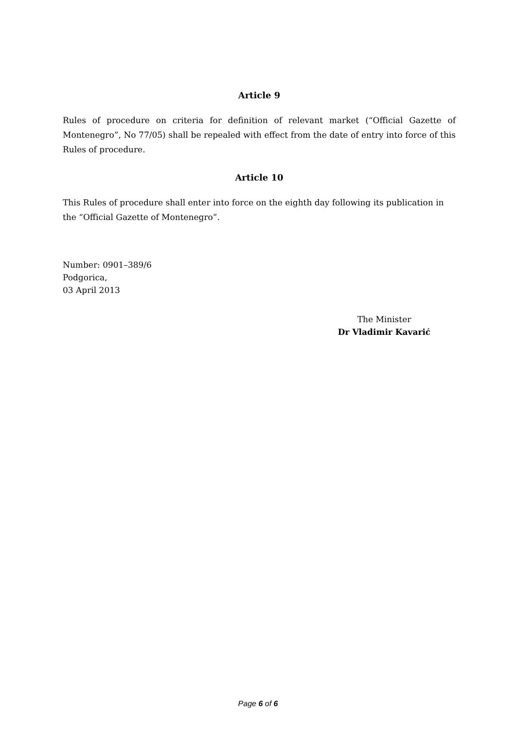Article 9
Rules of procedure on criteria for definition of relevant market (“Official Gazette of Montenegro”, No 77/05) shall be repealed with effect from the date of entry into force of this Rules of procedure.
Article 10
This Rules of procedure shall enter into force on the eighth day following its publication in the “Official Gazette of Montenegro”.
Number: 0901–389/6
Podgorica,
03 April 2013
The Minister
Dr Vladimir Kavarić
Page 6 of 6